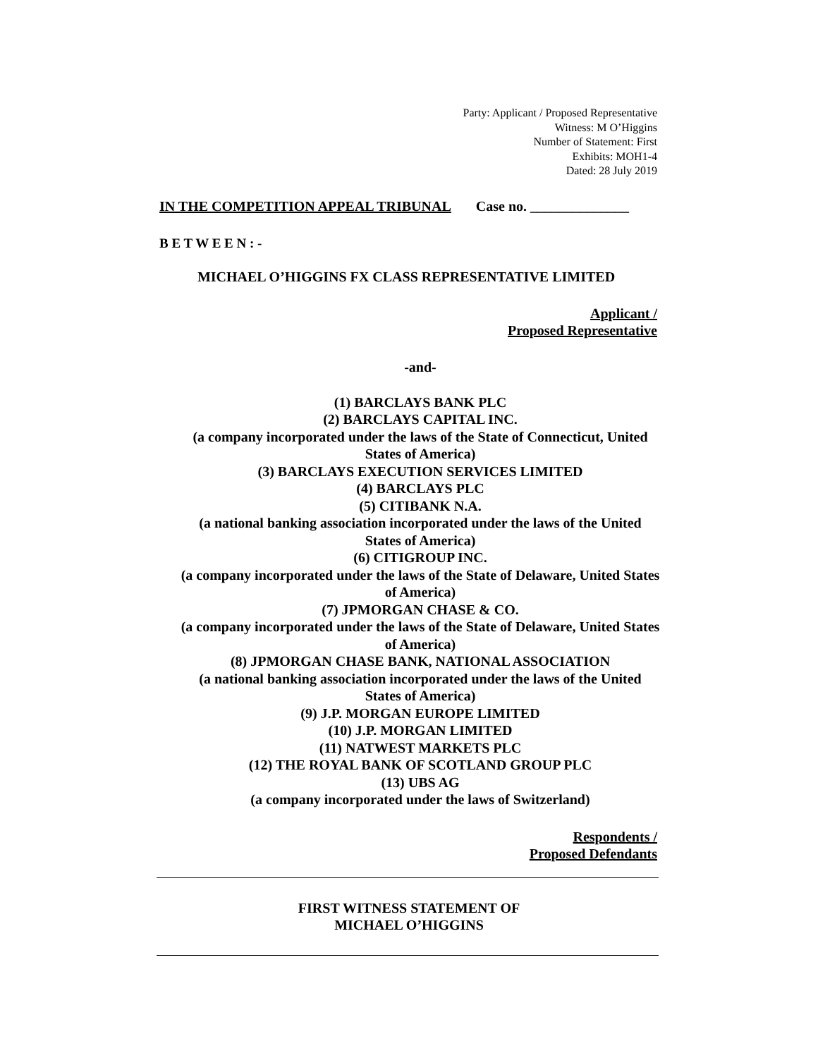Party: Applicant / Proposed Representative
Witness: M O’Higgins
Number of Statement: First
Exhibits: MOH1-4
Dated: 28 July 2019
IN THE COMPETITION APPEAL TRIBUNAL Case no. ______________
B E T W E E N : -
MICHAEL O’HIGGINS FX CLASS REPRESENTATIVE LIMITED
Applicant /
Proposed Representative
-and-
(1) BARCLAYS BANK PLC
(2) BARCLAYS CAPITAL INC.
(a company incorporated under the laws of the State of Connecticut, United States of America)
(3) BARCLAYS EXECUTION SERVICES LIMITED
(4) BARCLAYS PLC
(5) CITIBANK N.A.
(a national banking association incorporated under the laws of the United States of America)
(6) CITIGROUP INC.
(a company incorporated under the laws of the State of Delaware, United States of America)
(7) JPMORGAN CHASE & CO.
(a company incorporated under the laws of the State of Delaware, United States of America)
(8) JPMORGAN CHASE BANK, NATIONAL ASSOCIATION
(a national banking association incorporated under the laws of the United States of America)
(9) J.P. MORGAN EUROPE LIMITED
(10) J.P. MORGAN LIMITED
(11) NATWEST MARKETS PLC
(12) THE ROYAL BANK OF SCOTLAND GROUP PLC
(13) UBS AG
(a company incorporated under the laws of Switzerland)
Respondents /
Proposed Defendants
FIRST WITNESS STATEMENT OF
MICHAEL O’HIGGINS